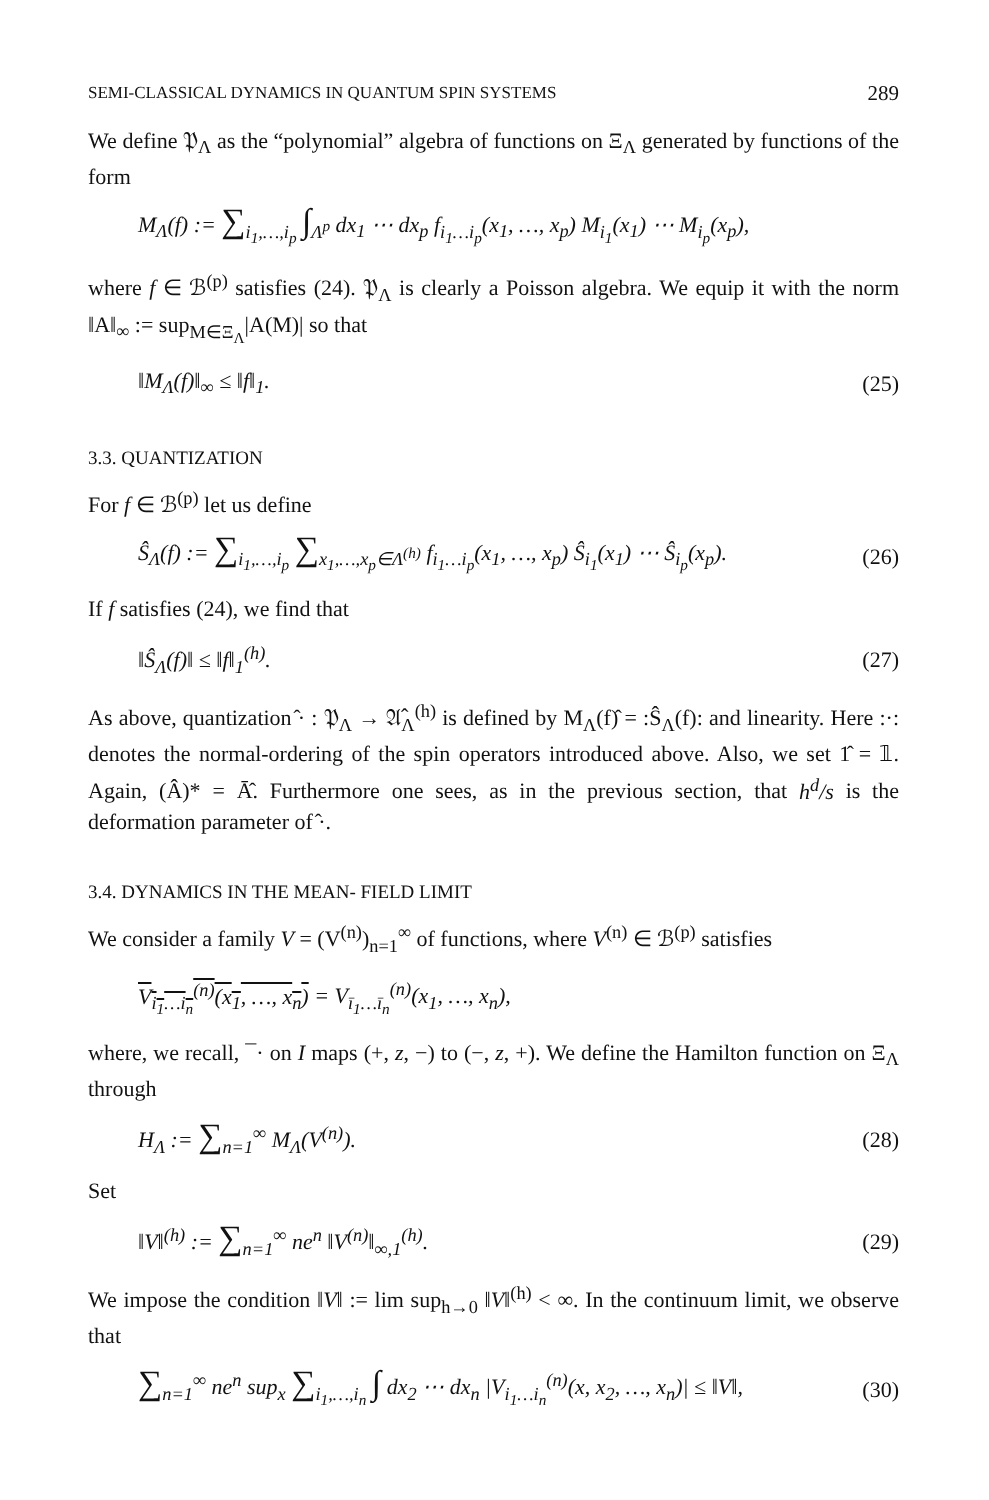SEMI-CLASSICAL DYNAMICS IN QUANTUM SPIN SYSTEMS 289
We define 𝔓<sub>Λ</sub> as the “polynomial” algebra of functions on Ξ<sub>Λ</sub> generated by functions of the form
M<sub>Λ</sub>(f) := ∑<sub>i<sub>1</sub>,…,i<sub>p</sub></sub> ∫<sub>Λ<sup>p</sup></sub> dx<sub>1</sub> ⋯ dx<sub>p</sub> f<sub>i<sub>1</sub>…i<sub>p</sub></sub>(x<sub>1</sub>, …, x<sub>p</sub>) M<sub>i<sub>1</sub></sub>(x<sub>1</sub>) ⋯ M<sub>i<sub>p</sub></sub>(x<sub>p</sub>),
where f ∈ ℬ<sup>(p)</sup> satisfies (24). 𝔓<sub>Λ</sub> is clearly a Poisson algebra. We equip it with the norm ‖A‖<sub>∞</sub> := sup<sub>M∈Ξ<sub>Λ</sub></sub>|A(M)| so that
‖M<sub>Λ</sub>(f)‖<sub>∞</sub> ≤ ‖f‖<sub>1</sub>. (25)
3.3. QUANTIZATION
For f ∈ ℬ<sup>(p)</sup> let us define
Ŝ<sub>Λ</sub>(f) := ∑<sub>i<sub>1</sub>,…,i<sub>p</sub></sub> ∑<sub>x<sub>1</sub>,…,x<sub>p</sub>∈Λ<sup>(h)</sup></sub> f<sub>i<sub>1</sub>…i<sub>p</sub></sub>(x<sub>1</sub>, …, x<sub>p</sub>) Ŝ<sub>i<sub>1</sub></sub>(x<sub>1</sub>) ⋯ Ŝ<sub>i<sub>p</sub></sub>(x<sub>p</sub>). (26)
If f satisfies (24), we find that
‖Ŝ<sub>Λ</sub>(f)‖ ≤ ‖f‖<sub>1</sub><sup>(h)</sup>. (27)
As above, quantization ̂· : 𝔓<sub>Λ</sub> → 𝔄̂<sub>Λ</sub><sup>(h)</sup> is defined by M<sub>Λ</sub>(f)̂ = :Ŝ<sub>Λ</sub>(f): and linearity. Here :·: denotes the normal-ordering of the spin operators introduced above. Also, we set 1̂ = 𝟙. Again, (Â)* = Ā̂. Furthermore one sees, as in the previous section, that h<sup>d</sup>/s is the deformation parameter of ̂·.
3.4. DYNAMICS IN THE MEAN- FIELD LIMIT
We consider a family V = (V<sup>(n)</sup>)<sub>n=1</sub><sup>∞</sup> of functions, where V<sup>(n)</sup> ∈ ℬ<sup>(p)</sup> satisfies
V<sub>i<sub>1</sub>…i<sub>n</sub></sub><sup>(n)</sup>(x<sub>1</sub>, …, x<sub>n</sub>) = V<sub>ī<sub>1</sub>…ī<sub>n</sub></sub><sup>(n)</sup>(x<sub>1</sub>, …, x<sub>n</sub>),
where, we recall, ¯· on I maps (+, z, −) to (−, z, +). We define the Hamilton function on Ξ<sub>Λ</sub> through
H<sub>Λ</sub> := ∑<sub>n=1</sub><sup>∞</sup> M<sub>Λ</sub>(V<sup>(n)</sup>). (28)
Set
‖V‖<sup>(h)</sup> := ∑<sub>n=1</sub><sup>∞</sup> ne<sup>n</sup> ‖V<sup>(n)</sup>‖<sub>∞,1</sub><sup>(h)</sup>. (29)
We impose the condition ‖V‖ := lim sup<sub>h→0</sub> ‖V‖<sup>(h)</sup> < ∞. In the continuum limit, we observe that
∑<sub>n=1</sub><sup>∞</sup> ne<sup>n</sup> sup<sub>x</sub> ∑<sub>i<sub>1</sub>,…,i<sub>n</sub></sub> ∫ dx<sub>2</sub> ⋯ dx<sub>n</sub> |V<sub>i<sub>1</sub>…i<sub>n</sub></sub><sup>(n)</sup>(x, x<sub>2</sub>, …, x<sub>n</sub>)| ≤ ‖V‖, (30)